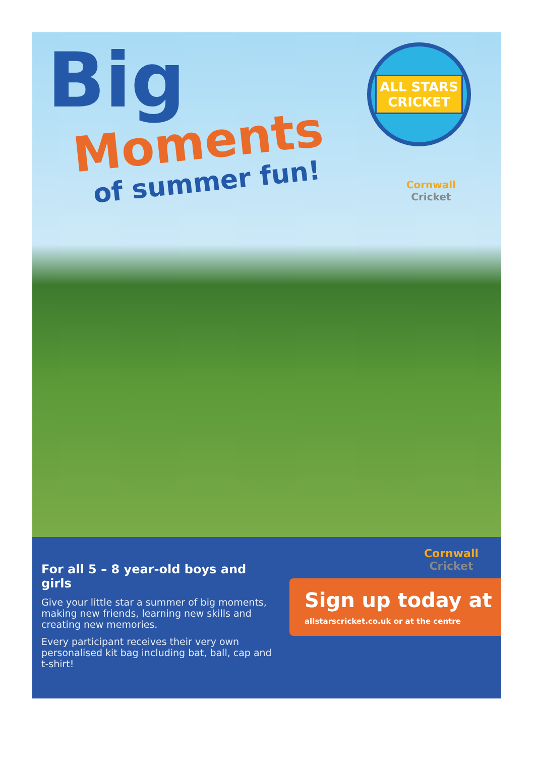Big
Moments
of summer fun!
ALL STARS
CRICKET
Cornwall
Cricket
For all 5 – 8 year-old boys and girls
Give your little star a summer of big moments, making new friends, learning new skills and creating new memories.
Every participant receives their very own personalised kit bag including bat, ball, cap and t-shirt!
Cornwall
Cricket
Sign up today at
allstarscricket.co.uk or at the centre